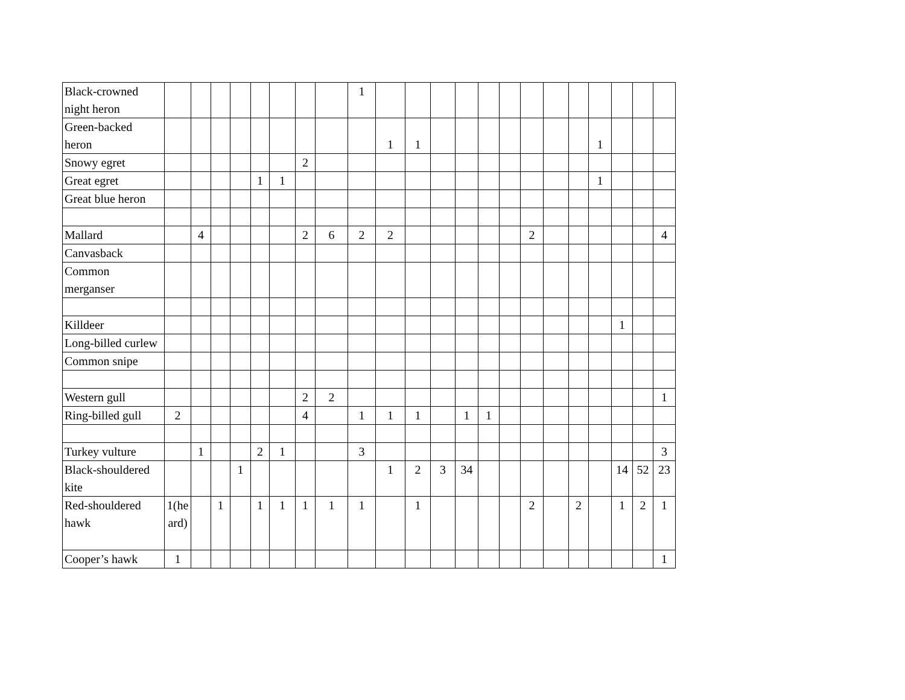| Black-crowned night heron | | | | | | | | | 1 | | | | | | | | | | | | | |
| Green-backed heron | | | | | | | | | | 1 | 1 | | | | | | | | 1 | | | |
| Snowy egret | | | | | | | 2 | | | | | | | | | | | | | | | |
| Great egret | | | | | 1 | 1 | | | | | | | | | | | | | 1 | | | |
| Great blue heron | | | | | | | | | | | | | | | | | | | | | | |
| Mallard | | 4 | | | | | 2 | 6 | 2 | 2 | | | | | | 2 | | | | | | 4 |
| Canvasback | | | | | | | | | | | | | | | | | | | | | | |
| Common merganser | | | | | | | | | | | | | | | | | | | | | | |
| Killdeer | | | | | | | | | | | | | | | | | | | | 1 | | |
| Long-billed curlew | | | | | | | | | | | | | | | | | | | | | | |
| Common snipe | | | | | | | | | | | | | | | | | | | | | | |
| Western gull | | | | | | | 2 | 2 | | | | | | | | | | | | | | 1 |
| Ring-billed gull | 2 | | | | | | 4 | | 1 | 1 | 1 | | 1 | 1 | | | | | | | | |
| Turkey vulture | | 1 | | | 2 | 1 | | | 3 | | | | | | | | | | | | | 3 |
| Black-shouldered kite | | | | 1 | | | | | | 1 | 2 | 3 | 34 | | | | | | | 14 | 52 | 23 |
| Red-shouldered hawk | 1(he ard) | | 1 | | 1 | 1 | 1 | 1 | 1 | | 1 | | | | | 2 | | 2 | | 1 | 2 | 1 |
| Cooper’s hawk | 1 | | | | | | | | | | | | | | | | | | | | | 1 |